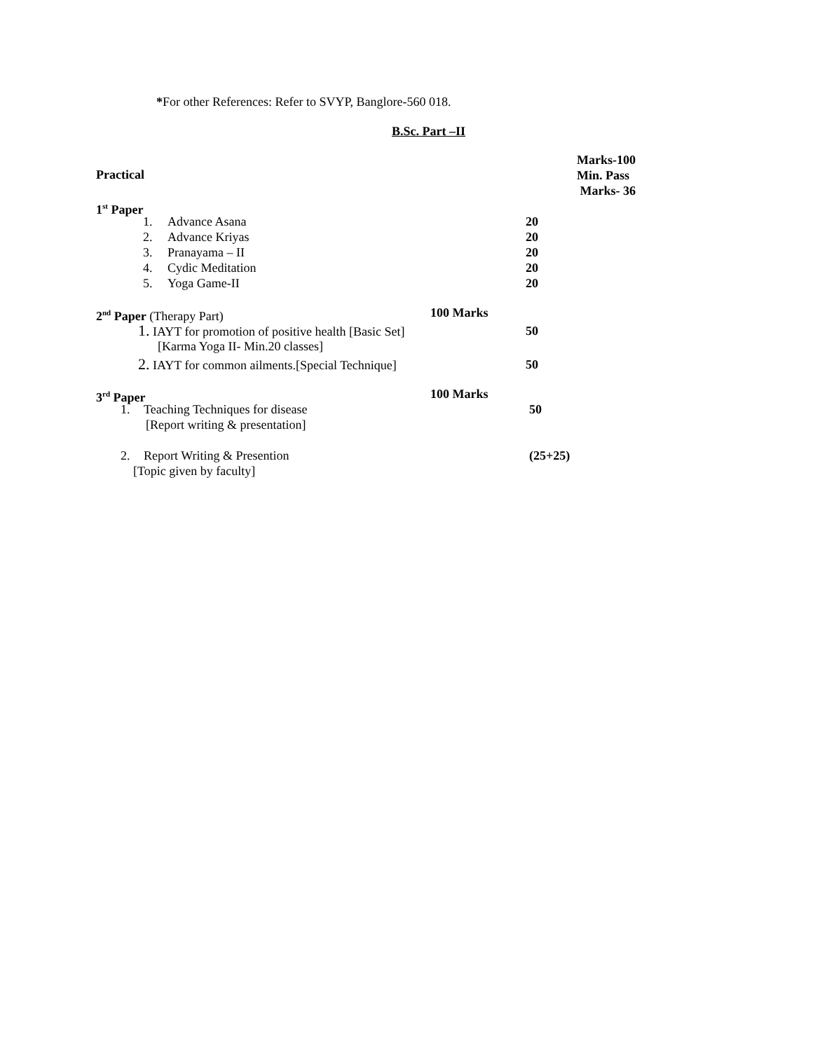*For other References: Refer to SVYP, Banglore-560 018.
B.Sc. Part –II
Practical
Marks-100
Min. Pass
Marks- 36
1<sup>st</sup> Paper
1. Advance Asana 20
2. Advance Kriyas 20
3. Pranayama – II 20
4. Cydic Meditation 20
5. Yoga Game-II 20
2<sup>nd</sup> Paper (Therapy Part) 100 Marks
1. IAYT for promotion of positive health [Basic Set] 50
[Karma Yoga II- Min.20 classes]
2. IAYT for common ailments.[Special Technique] 50
3<sup>rd</sup> Paper 100 Marks
1. Teaching Techniques for disease 50
[Report writing & presentation]
2. Report Writing & Presention (25+25)
[Topic given by faculty]